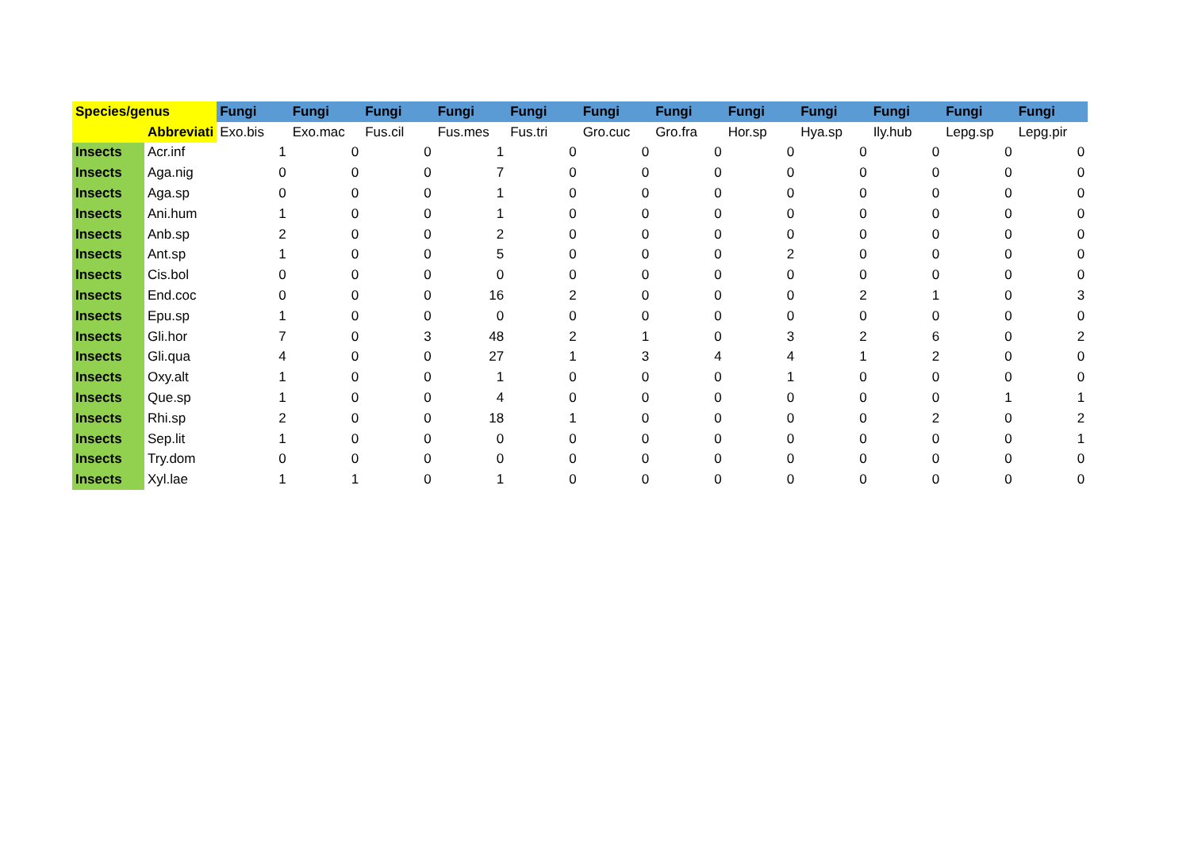| Species/genus | | Fungi | Fungi | Fungi | Fungi | Fungi | Fungi | Fungi | Fungi | Fungi | Fungi | Fungi | Fungi |
| --- | --- | --- | --- | --- | --- | --- | --- | --- | --- | --- | --- | --- | --- |
| | Abbreviati | Exo.bis | Exo.mac | Fus.cil | Fus.mes | Fus.tri | Gro.cuc | Gro.fra | Hor.sp | Hya.sp | Ily.hub | Lepg.sp | Lepg.pir |
| Insects | Acr.inf | 1 | 0 | 0 | 1 | 0 | 0 | 0 | 0 | 0 | 0 | 0 | 0 |
| Insects | Aga.nig | 0 | 0 | 0 | 7 | 0 | 0 | 0 | 0 | 0 | 0 | 0 | 0 |
| Insects | Aga.sp | 0 | 0 | 0 | 1 | 0 | 0 | 0 | 0 | 0 | 0 | 0 | 0 |
| Insects | Ani.hum | 1 | 0 | 0 | 1 | 0 | 0 | 0 | 0 | 0 | 0 | 0 | 0 |
| Insects | Anb.sp | 2 | 0 | 0 | 2 | 0 | 0 | 0 | 0 | 0 | 0 | 0 | 0 |
| Insects | Ant.sp | 1 | 0 | 0 | 5 | 0 | 0 | 0 | 2 | 0 | 0 | 0 | 0 |
| Insects | Cis.bol | 0 | 0 | 0 | 0 | 0 | 0 | 0 | 0 | 0 | 0 | 0 | 0 |
| Insects | End.coc | 0 | 0 | 0 | 16 | 2 | 0 | 0 | 0 | 2 | 1 | 0 | 3 |
| Insects | Epu.sp | 1 | 0 | 0 | 0 | 0 | 0 | 0 | 0 | 0 | 0 | 0 | 0 |
| Insects | Gli.hor | 7 | 0 | 3 | 48 | 2 | 1 | 0 | 3 | 2 | 6 | 0 | 2 |
| Insects | Gli.qua | 4 | 0 | 0 | 27 | 1 | 3 | 4 | 4 | 1 | 2 | 0 | 0 |
| Insects | Oxy.alt | 1 | 0 | 0 | 1 | 0 | 0 | 0 | 1 | 0 | 0 | 0 | 0 |
| Insects | Que.sp | 1 | 0 | 0 | 4 | 0 | 0 | 0 | 0 | 0 | 0 | 1 | 1 |
| Insects | Rhi.sp | 2 | 0 | 0 | 18 | 1 | 0 | 0 | 0 | 0 | 2 | 0 | 2 |
| Insects | Sep.lit | 1 | 0 | 0 | 0 | 0 | 0 | 0 | 0 | 0 | 0 | 0 | 1 |
| Insects | Try.dom | 0 | 0 | 0 | 0 | 0 | 0 | 0 | 0 | 0 | 0 | 0 | 0 |
| Insects | Xyl.lae | 1 | 1 | 0 | 1 | 0 | 0 | 0 | 0 | 0 | 0 | 0 | 0 |